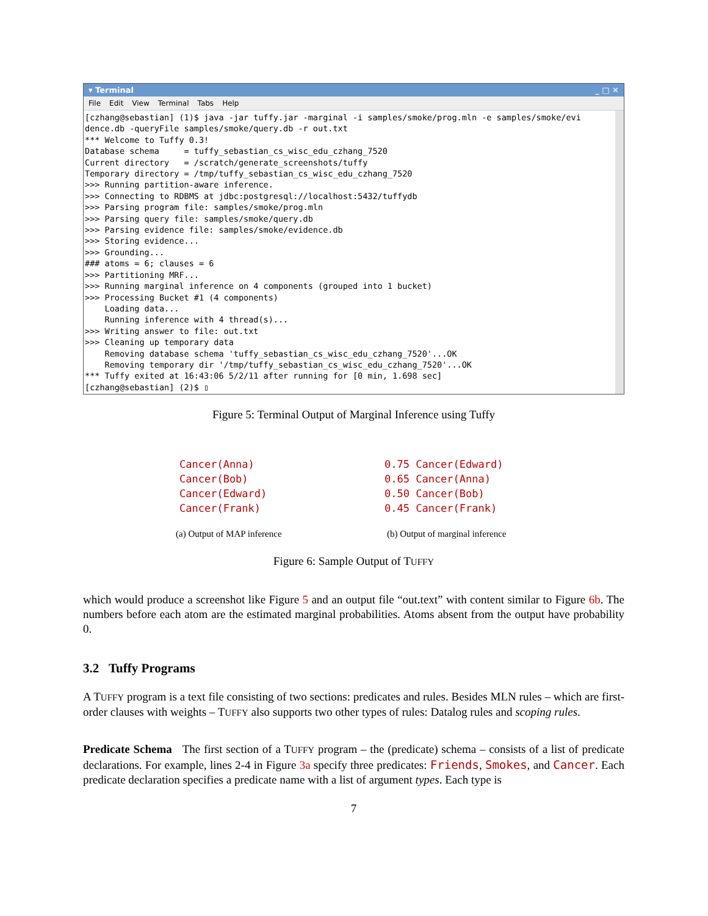▾ Terminal _ □ ✕
File Edit View Terminal Tabs Help
[czhang@sebastian] (1)$ java -jar tuffy.jar -marginal -i samples/smoke/prog.mln -e samples/smoke/evi
dence.db -queryFile samples/smoke/query.db -r out.txt
*** Welcome to Tuffy 0.3!
Database schema     = tuffy_sebastian_cs_wisc_edu_czhang_7520
Current directory   = /scratch/generate_screenshots/tuffy
Temporary directory = /tmp/tuffy_sebastian_cs_wisc_edu_czhang_7520
>>> Running partition-aware inference.
>>> Connecting to RDBMS at jdbc:postgresql://localhost:5432/tuffydb
>>> Parsing program file: samples/smoke/prog.mln
>>> Parsing query file: samples/smoke/query.db
>>> Parsing evidence file: samples/smoke/evidence.db
>>> Storing evidence...
>>> Grounding...
### atoms = 6; clauses = 6
>>> Partitioning MRF...
>>> Running marginal inference on 4 components (grouped into 1 bucket)
>>> Processing Bucket #1 (4 components)
    Loading data...
    Running inference with 4 thread(s)...
>>> Writing answer to file: out.txt
>>> Cleaning up temporary data
    Removing database schema 'tuffy_sebastian_cs_wisc_edu_czhang_7520'...OK
    Removing temporary dir '/tmp/tuffy_sebastian_cs_wisc_edu_czhang_7520'...OK
*** Tuffy exited at 16:43:06 5/2/11 after running for [0 min, 1.698 sec]
[czhang@sebastian] (2)$ ▯
Figure 5: Terminal Output of Marginal Inference using Tuffy
Cancer(Anna)
Cancer(Bob)
Cancer(Edward)
Cancer(Frank)
(a) Output of MAP inference
0.75 Cancer(Edward)
0.65 Cancer(Anna)
0.50 Cancer(Bob)
0.45 Cancer(Frank)
(b) Output of marginal inference
Figure 6: Sample Output of TUFFY
which would produce a screenshot like Figure 5 and an output file “out.text” with content similar to Figure 6b. The numbers before each atom are the estimated marginal probabilities. Atoms absent from the output have probability 0.
3.2 Tuffy Programs
A TUFFY program is a text file consisting of two sections: predicates and rules. Besides MLN rules – which are first-order clauses with weights – TUFFY also supports two other types of rules: Datalog rules and scoping rules.
Predicate Schema The first section of a TUFFY program – the (predicate) schema – consists of a list of predicate declarations. For example, lines 2-4 in Figure 3a specify three predicates: Friends, Smokes, and Cancer. Each predicate declaration specifies a predicate name with a list of argument types. Each type is
7